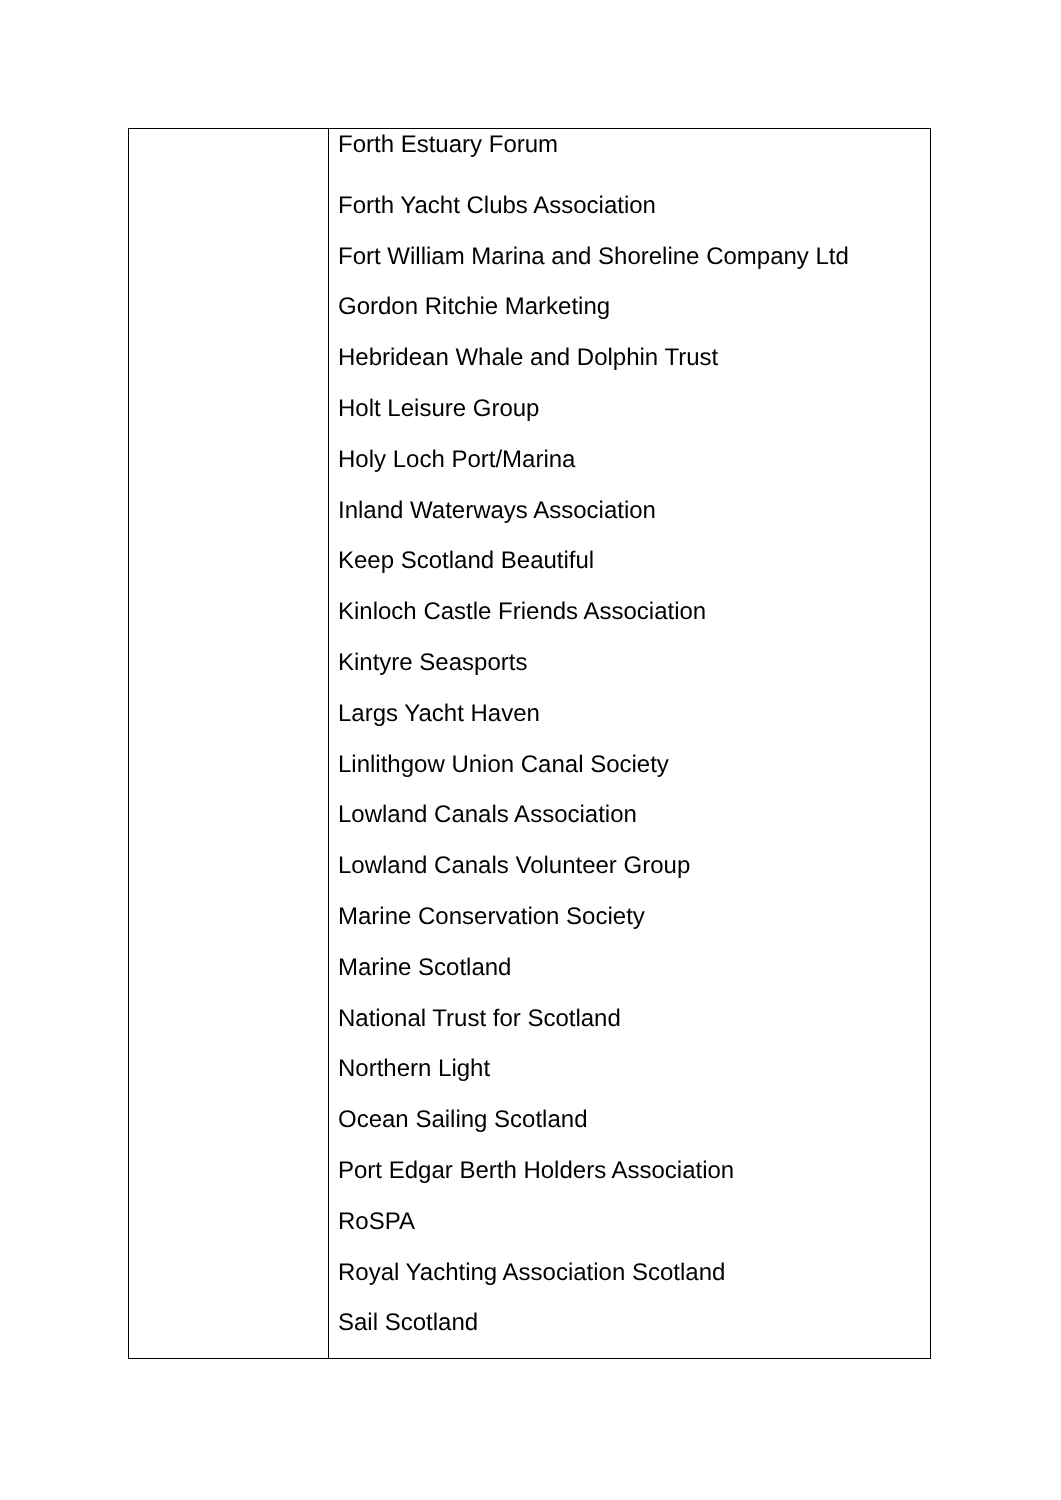| | Forth Estuary Forum Forth Yacht Clubs Association Fort William Marina and Shoreline Company Ltd Gordon Ritchie Marketing Hebridean Whale and Dolphin Trust Holt Leisure Group Holy Loch Port/Marina Inland Waterways Association Keep Scotland Beautiful Kinloch Castle Friends Association Kintyre Seasports Largs Yacht Haven Linlithgow Union Canal Society Lowland Canals Association Lowland Canals Volunteer Group Marine Conservation Society Marine Scotland National Trust for Scotland Northern Light Ocean Sailing Scotland Port Edgar Berth Holders Association RoSPA Royal Yachting Association Scotland Sail Scotland |